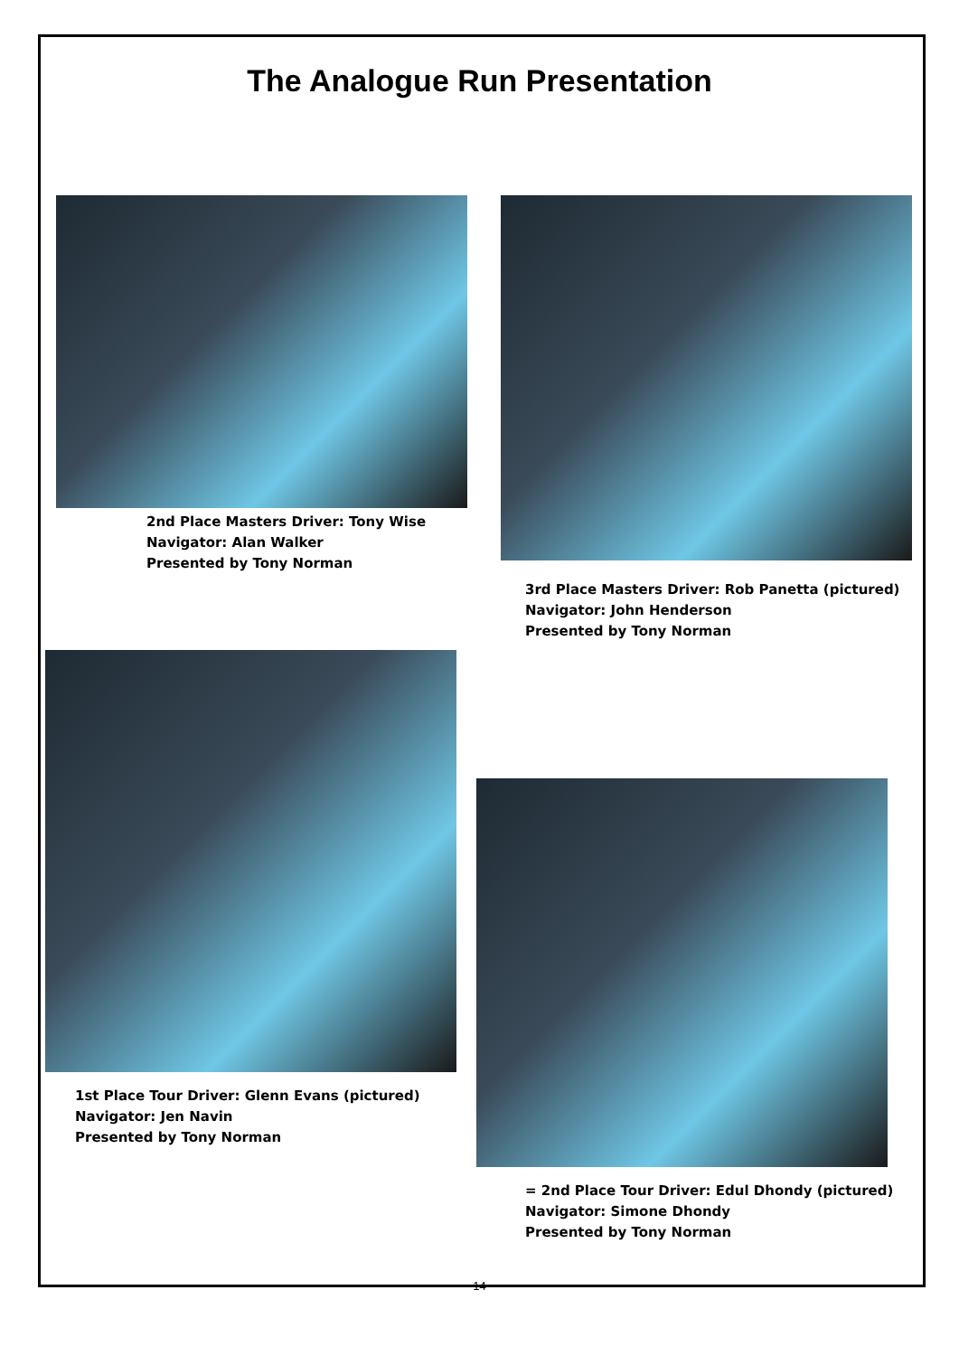The Analogue Run Presentation
2nd Place Masters Driver: Tony Wise
Navigator: Alan Walker
Presented by Tony Norman
3rd Place Masters Driver: Rob Panetta (pictured)
Navigator: John Henderson
Presented by Tony Norman
1st Place Tour Driver: Glenn Evans (pictured)
Navigator: Jen Navin
Presented by Tony Norman
= 2nd Place Tour Driver: Edul Dhondy (pictured)
Navigator: Simone Dhondy
Presented by Tony Norman
14